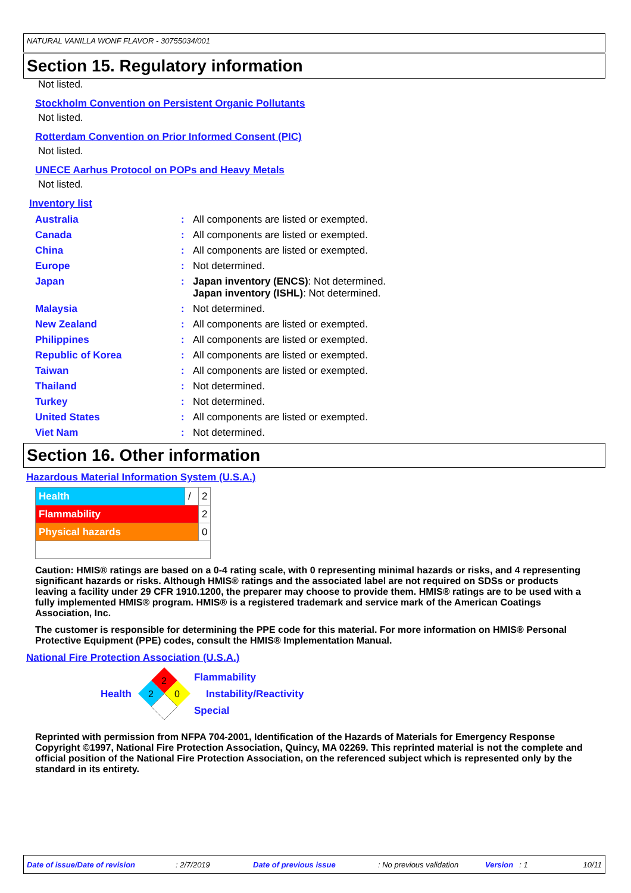NATURAL VANILLA WONF FLAVOR - 30755034/001
Section 15. Regulatory information
Not listed.
Stockholm Convention on Persistent Organic Pollutants
Not listed.
Rotterdam Convention on Prior Informed Consent (PIC)
Not listed.
UNECE Aarhus Protocol on POPs and Heavy Metals
Not listed.
Inventory list
| Australia | : | All components are listed or exempted. |
| Canada | : | All components are listed or exempted. |
| China | : | All components are listed or exempted. |
| Europe | : | Not determined. |
| Japan | : | Japan inventory (ENCS) : Not determined. Japan inventory (ISHL) : Not determined. |
| Malaysia | : | Not determined. |
| New Zealand | : | All components are listed or exempted. |
| Philippines | : | All components are listed or exempted. |
| Republic of Korea | : | All components are listed or exempted. |
| Taiwan | : | All components are listed or exempted. |
| Thailand | : | Not determined. |
| Turkey | : | Not determined. |
| United States | : | All components are listed or exempted. |
| Viet Nam | : | Not determined. |
Section 16. Other information
Hazardous Material Information System (U.S.A.)
| Health | / | 2 |
| Flammability | | 2 |
| Physical hazards | | 0 |
Caution: HMIS® ratings are based on a 0-4 rating scale, with 0 representing minimal hazards or risks, and 4 representing significant hazards or risks. Although HMIS® ratings and the associated label are not required on SDSs or products leaving a facility under 29 CFR 1910.1200, the preparer may choose to provide them. HMIS® ratings are to be used with a fully implemented HMIS® program. HMIS® is a registered trademark and service mark of the American Coatings Association, Inc.
The customer is responsible for determining the PPE code for this material. For more information on HMIS® Personal Protective Equipment (PPE) codes, consult the HMIS® Implementation Manual.
National Fire Protection Association (U.S.A.)
Health
2
2
0
Flammability
Instability/Reactivity
Special
Reprinted with permission from NFPA 704-2001, Identification of the Hazards of Materials for Emergency Response Copyright ©1997, National Fire Protection Association, Quincy, MA 02269. This reprinted material is not the complete and official position of the National Fire Protection Association, on the referenced subject which is represented only by the standard in its entirety.
Date of issue/Date of revision: 2/7/2019 Date of previous issue: No previous validation Version: 1 10/11